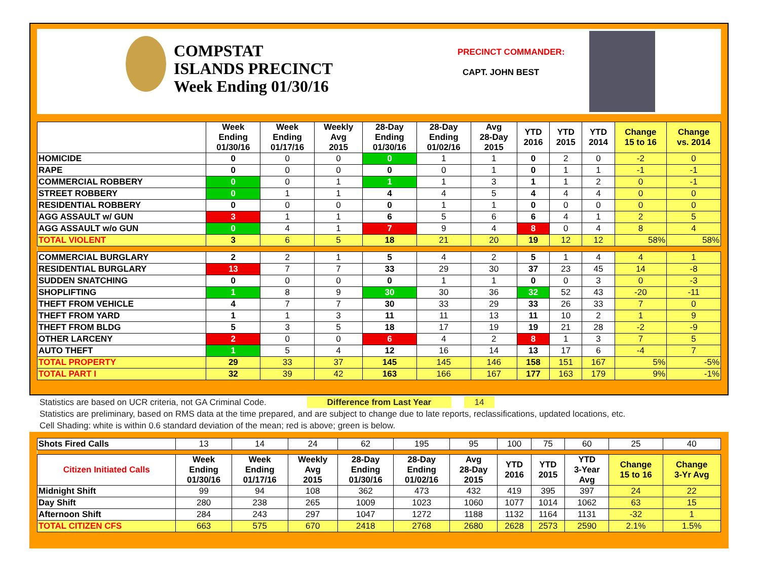COMPSTAT
ISLANDS PRECINCT
Week Ending 01/30/16
PRECINCT COMMANDER:
CAPT. JOHN BEST
| | Week Ending 01/30/16 | Week Ending 01/17/16 | Weekly Avg 2015 | 28-Day Ending 01/30/16 | 28-Day Ending 01/02/16 | Avg 28-Day 2015 | YTD 2016 | YTD 2015 | YTD 2014 | Change 15 to 16 | Change vs. 2014 |
| --- | --- | --- | --- | --- | --- | --- | --- | --- | --- | --- | --- |
| HOMICIDE | 0 | 0 | 0 | 0 | 1 | 1 | 0 | 2 | 0 | -2 | 0 |
| RAPE | 0 | 0 | 0 | 0 | 0 | 1 | 0 | 1 | 1 | -1 | -1 |
| COMMERCIAL ROBBERY | 0 | 0 | 1 | 1 | 1 | 3 | 1 | 1 | 2 | 0 | -1 |
| STREET ROBBERY | 0 | 1 | 1 | 4 | 4 | 5 | 4 | 4 | 4 | 0 | 0 |
| RESIDENTIAL ROBBERY | 0 | 0 | 0 | 0 | 1 | 1 | 0 | 0 | 0 | 0 | 0 |
| AGG ASSAULT w/ GUN | 3 | 1 | 1 | 6 | 5 | 6 | 6 | 4 | 1 | 2 | 5 |
| AGG ASSAULT w/o GUN | 0 | 4 | 1 | 7 | 9 | 4 | 8 | 0 | 4 | 8 | 4 |
| TOTAL VIOLENT | 3 | 6 | 5 | 18 | 21 | 20 | 19 | 12 | 12 | 58% | 58% |
| COMMERCIAL BURGLARY | 2 | 2 | 1 | 5 | 4 | 2 | 5 | 1 | 4 | 4 | 1 |
| RESIDENTIAL BURGLARY | 13 | 7 | 7 | 33 | 29 | 30 | 37 | 23 | 45 | 14 | -8 |
| SUDDEN SNATCHING | 0 | 0 | 0 | 0 | 1 | 1 | 0 | 0 | 3 | 0 | -3 |
| SHOPLIFTING | 1 | 8 | 9 | 30 | 30 | 36 | 32 | 52 | 43 | -20 | -11 |
| THEFT FROM VEHICLE | 4 | 7 | 7 | 30 | 33 | 29 | 33 | 26 | 33 | 7 | 0 |
| THEFT FROM YARD | 1 | 1 | 3 | 11 | 11 | 13 | 11 | 10 | 2 | 1 | 9 |
| THEFT FROM BLDG | 5 | 3 | 5 | 18 | 17 | 19 | 19 | 21 | 28 | -2 | -9 |
| OTHER LARCENY | 2 | 0 | 0 | 6 | 4 | 2 | 8 | 1 | 3 | 7 | 5 |
| AUTO THEFT | 1 | 5 | 4 | 12 | 16 | 14 | 13 | 17 | 6 | -4 | 7 |
| TOTAL PROPERTY | 29 | 33 | 37 | 145 | 145 | 146 | 158 | 151 | 167 | 5% | -5% |
| TOTAL PART I | 32 | 39 | 42 | 163 | 166 | 167 | 177 | 163 | 179 | 9% | -1% |
Statistics are based on UCR criteria, not GA Criminal Code. Difference from Last Year 14
Statistics are preliminary, based on RMS data at the time prepared, and are subject to change due to late reports, reclassifications, updated locations, etc.
Cell Shading: white is within 0.6 standard deviation of the mean; red is above; green is below.
| Shots Fired Calls | 13 | 14 | 24 | 62 | 195 | 95 | 100 | 75 | 60 | 25 | 40 |
| Citizen Initiated Calls | Week Ending 01/30/16 | Week Ending 01/17/16 | Weekly Avg 2015 | 28-Day Ending 01/30/16 | 28-Day Ending 01/02/16 | Avg 28-Day 2015 | YTD 2016 | YTD 2015 | YTD 3-Year Avg | Change 15 to 16 | Change 3-Yr Avg |
| Midnight Shift | 99 | 94 | 108 | 362 | 473 | 432 | 419 | 395 | 397 | 24 | 22 |
| Day Shift | 280 | 238 | 265 | 1009 | 1023 | 1060 | 1077 | 1014 | 1062 | 63 | 15 |
| Afternoon Shift | 284 | 243 | 297 | 1047 | 1272 | 1188 | 1132 | 1164 | 1131 | -32 | 1 |
| TOTAL CITIZEN CFS | 663 | 575 | 670 | 2418 | 2768 | 2680 | 2628 | 2573 | 2590 | 2.1% | 1.5% |